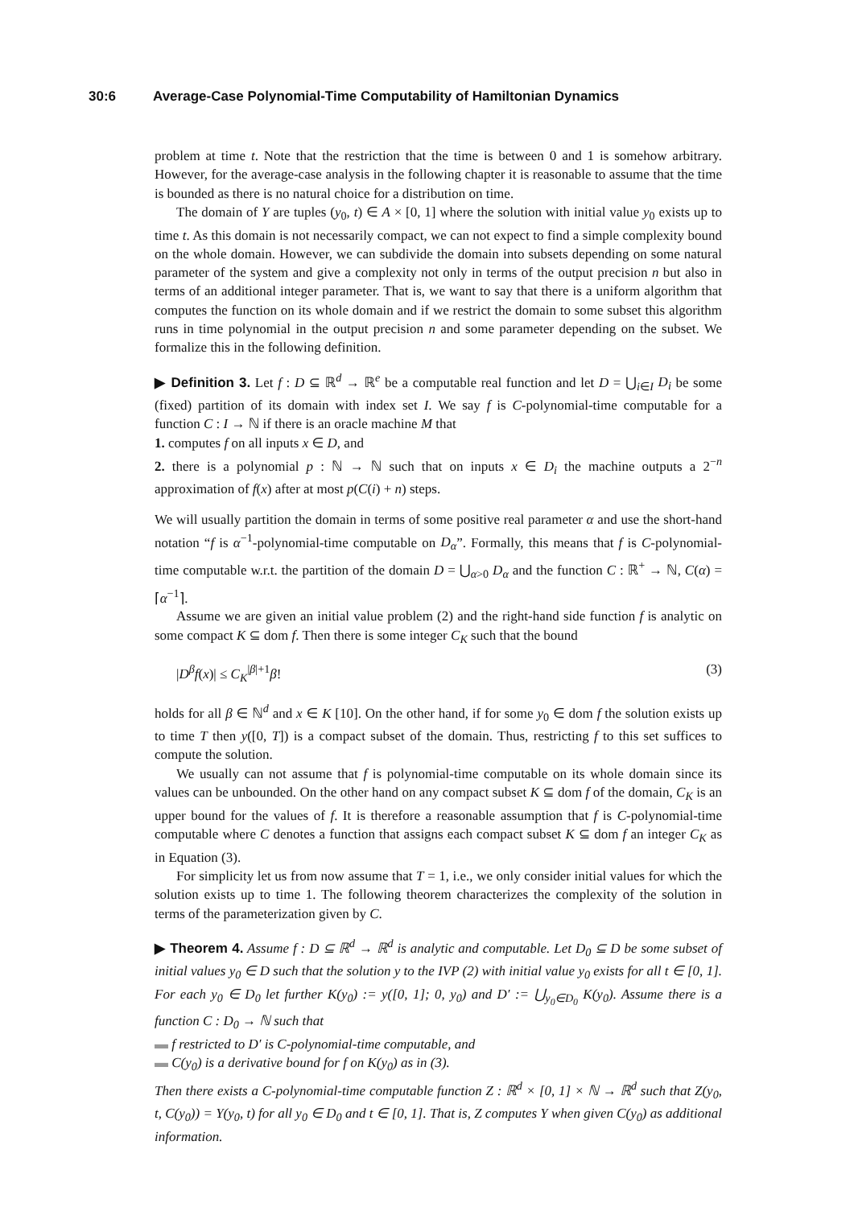30:6 Average-Case Polynomial-Time Computability of Hamiltonian Dynamics
problem at time t. Note that the restriction that the time is between 0 and 1 is somehow arbitrary. However, for the average-case analysis in the following chapter it is reasonable to assume that the time is bounded as there is no natural choice for a distribution on time.
The domain of Y are tuples (y<sub>0</sub>, t) ∈ A × [0, 1] where the solution with initial value y<sub>0</sub> exists up to time t. As this domain is not necessarily compact, we can not expect to find a simple complexity bound on the whole domain. However, we can subdivide the domain into subsets depending on some natural parameter of the system and give a complexity not only in terms of the output precision n but also in terms of an additional integer parameter. That is, we want to say that there is a uniform algorithm that computes the function on its whole domain and if we restrict the domain to some subset this algorithm runs in time polynomial in the output precision n and some parameter depending on the subset. We formalize this in the following definition.
▶ Definition 3. Let f : D ⊆ ℝ<sup>d</sup> → ℝ<sup>e</sup> be a computable real function and let D = ⋃<sub>i∈I</sub> D<sub>i</sub> be some (fixed) partition of its domain with index set I. We say f is C-polynomial-time computable for a function C : I → ℕ if there is an oracle machine M that
1. computes f on all inputs x ∈ D, and
2. there is a polynomial p : ℕ → ℕ such that on inputs x ∈ D<sub>i</sub> the machine outputs a 2<sup>−n</sup> approximation of f(x) after at most p(C(i) + n) steps.
We will usually partition the domain in terms of some positive real parameter α and use the short-hand notation “f is α<sup>−1</sup>-polynomial-time computable on D<sub>α</sub>”. Formally, this means that f is C-polynomial-time computable w.r.t. the partition of the domain D = ⋃<sub>α>0</sub> D<sub>α</sub> and the function C : ℝ<sup>+</sup> → ℕ, C(α) = ⌈α<sup>−1</sup>⌉.
Assume we are given an initial value problem (2) and the right-hand side function f is analytic on some compact K ⊆ dom f. Then there is some integer C<sub>K</sub> such that the bound
|D<sup>β</sup>f(x)| ≤ C<sub>K</sub><sup>|β|+1</sup>β! (3)
holds for all β ∈ ℕ<sup>d</sup> and x ∈ K [10]. On the other hand, if for some y<sub>0</sub> ∈ dom f the solution exists up to time T then y([0, T]) is a compact subset of the domain. Thus, restricting f to this set suffices to compute the solution.
We usually can not assume that f is polynomial-time computable on its whole domain since its values can be unbounded. On the other hand on any compact subset K ⊆ dom f of the domain, C<sub>K</sub> is an upper bound for the values of f. It is therefore a reasonable assumption that f is C-polynomial-time computable where C denotes a function that assigns each compact subset K ⊆ dom f an integer C<sub>K</sub> as in Equation (3).
For simplicity let us from now assume that T = 1, i.e., we only consider initial values for which the solution exists up to time 1. The following theorem characterizes the complexity of the solution in terms of the parameterization given by C.
▶ Theorem 4. Assume f : D ⊆ ℝ<sup>d</sup> → ℝ<sup>d</sup> is analytic and computable. Let D<sub>0</sub> ⊆ D be some subset of initial values y<sub>0</sub> ∈ D such that the solution y to the IVP (2) with initial value y<sub>0</sub> exists for all t ∈ [0, 1]. For each y<sub>0</sub> ∈ D<sub>0</sub> let further K(y<sub>0</sub>) := y([0, 1]; 0, y<sub>0</sub>) and D′ := ⋃<sub>y<sub>0</sub>∈D<sub>0</sub></sub> K(y<sub>0</sub>). Assume there is a function C : D<sub>0</sub> → ℕ such that
▬ f restricted to D′ is C-polynomial-time computable, and
▬ C(y<sub>0</sub>) is a derivative bound for f on K(y<sub>0</sub>) as in (3).
Then there exists a C-polynomial-time computable function Z : ℝ<sup>d</sup> × [0, 1] × ℕ → ℝ<sup>d</sup> such that Z(y<sub>0</sub>, t, C(y<sub>0</sub>)) = Y(y<sub>0</sub>, t) for all y<sub>0</sub> ∈ D<sub>0</sub> and t ∈ [0, 1]. That is, Z computes Y when given C(y<sub>0</sub>) as additional information.